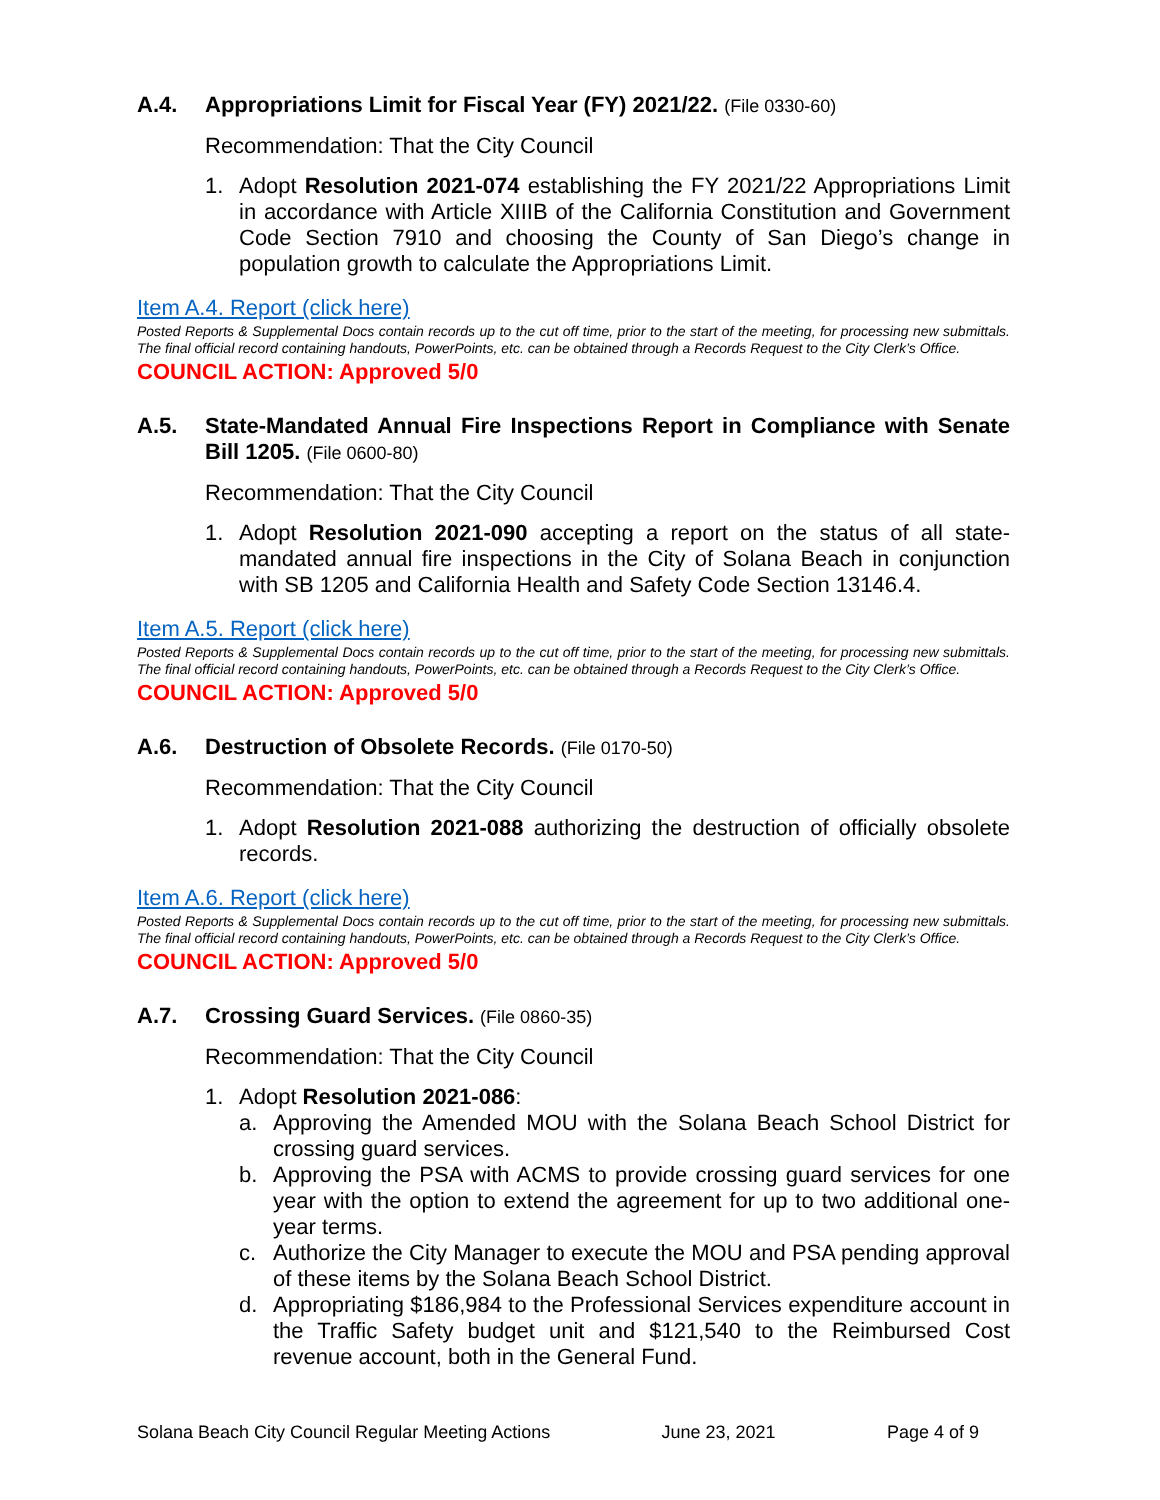A.4. Appropriations Limit for Fiscal Year (FY) 2021/22. (File 0330-60)
Recommendation: That the City Council
1. Adopt Resolution 2021-074 establishing the FY 2021/22 Appropriations Limit in accordance with Article XIIIB of the California Constitution and Government Code Section 7910 and choosing the County of San Diego’s change in population growth to calculate the Appropriations Limit.
Item A.4. Report (click here)
Posted Reports & Supplemental Docs contain records up to the cut off time, prior to the start of the meeting, for processing new submittals. The final official record containing handouts, PowerPoints, etc. can be obtained through a Records Request to the City Clerk’s Office.
COUNCIL ACTION: Approved 5/0
A.5. State-Mandated Annual Fire Inspections Report in Compliance with Senate Bill 1205. (File 0600-80)
Recommendation: That the City Council
1. Adopt Resolution 2021-090 accepting a report on the status of all state-mandated annual fire inspections in the City of Solana Beach in conjunction with SB 1205 and California Health and Safety Code Section 13146.4.
Item A.5. Report (click here)
Posted Reports & Supplemental Docs contain records up to the cut off time, prior to the start of the meeting, for processing new submittals. The final official record containing handouts, PowerPoints, etc. can be obtained through a Records Request to the City Clerk’s Office.
COUNCIL ACTION: Approved 5/0
A.6. Destruction of Obsolete Records. (File 0170-50)
Recommendation: That the City Council
1. Adopt Resolution 2021-088 authorizing the destruction of officially obsolete records.
Item A.6. Report (click here)
Posted Reports & Supplemental Docs contain records up to the cut off time, prior to the start of the meeting, for processing new submittals. The final official record containing handouts, PowerPoints, etc. can be obtained through a Records Request to the City Clerk’s Office.
COUNCIL ACTION: Approved 5/0
A.7. Crossing Guard Services. (File 0860-35)
Recommendation: That the City Council
1. Adopt Resolution 2021-086:
a. Approving the Amended MOU with the Solana Beach School District for crossing guard services.
b. Approving the PSA with ACMS to provide crossing guard services for one year with the option to extend the agreement for up to two additional one-year terms.
c. Authorize the City Manager to execute the MOU and PSA pending approval of these items by the Solana Beach School District.
d. Appropriating $186,984 to the Professional Services expenditure account in the Traffic Safety budget unit and $121,540 to the Reimbursed Cost revenue account, both in the General Fund.
Solana Beach City Council Regular Meeting Actions June 23, 2021 Page 4 of 9